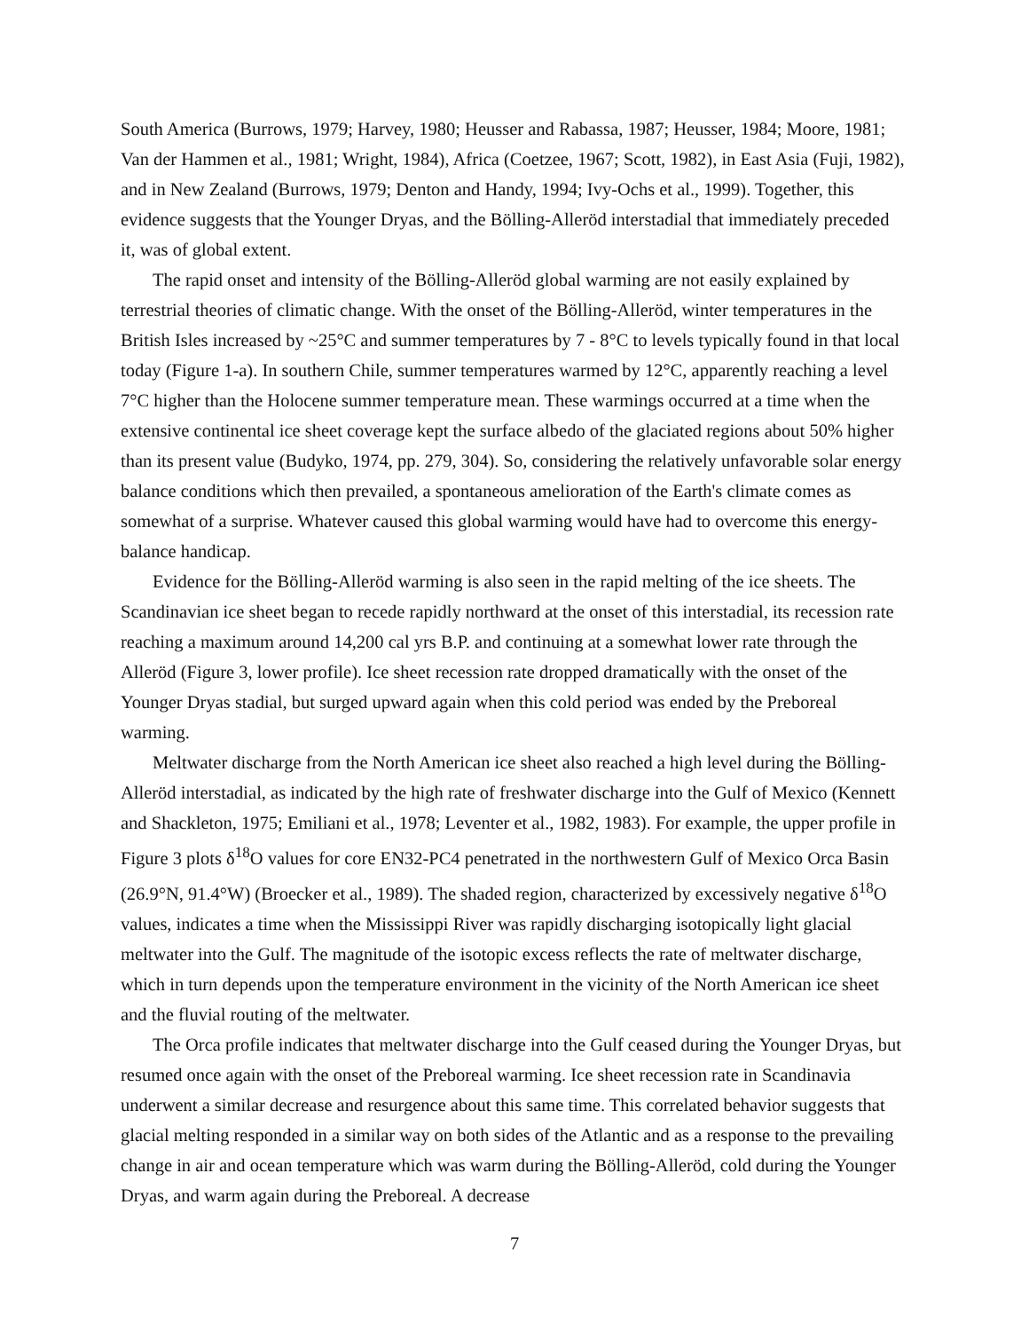South America (Burrows, 1979; Harvey, 1980; Heusser and Rabassa, 1987; Heusser, 1984; Moore, 1981; Van der Hammen et al., 1981; Wright, 1984), Africa (Coetzee, 1967; Scott, 1982), in East Asia (Fuji, 1982), and in New Zealand (Burrows, 1979; Denton and Handy, 1994; Ivy-Ochs et al., 1999). Together, this evidence suggests that the Younger Dryas, and the Bölling-Alleröd interstadial that immediately preceded it, was of global extent.
The rapid onset and intensity of the Bölling-Alleröd global warming are not easily explained by terrestrial theories of climatic change. With the onset of the Bölling-Alleröd, winter temperatures in the British Isles increased by ~25°C and summer temperatures by 7 - 8°C to levels typically found in that local today (Figure 1-a). In southern Chile, summer temperatures warmed by 12°C, apparently reaching a level 7°C higher than the Holocene summer temperature mean. These warmings occurred at a time when the extensive continental ice sheet coverage kept the surface albedo of the glaciated regions about 50% higher than its present value (Budyko, 1974, pp. 279, 304). So, considering the relatively unfavorable solar energy balance conditions which then prevailed, a spontaneous amelioration of the Earth's climate comes as somewhat of a surprise. Whatever caused this global warming would have had to overcome this energy-balance handicap.
Evidence for the Bölling-Alleröd warming is also seen in the rapid melting of the ice sheets. The Scandinavian ice sheet began to recede rapidly northward at the onset of this interstadial, its recession rate reaching a maximum around 14,200 cal yrs B.P. and continuing at a somewhat lower rate through the Alleröd (Figure 3, lower profile). Ice sheet recession rate dropped dramatically with the onset of the Younger Dryas stadial, but surged upward again when this cold period was ended by the Preboreal warming.
Meltwater discharge from the North American ice sheet also reached a high level during the Bölling-Alleröd interstadial, as indicated by the high rate of freshwater discharge into the Gulf of Mexico (Kennett and Shackleton, 1975; Emiliani et al., 1978; Leventer et al., 1982, 1983). For example, the upper profile in Figure 3 plots δ<sup>18</sup>O values for core EN32-PC4 penetrated in the northwestern Gulf of Mexico Orca Basin (26.9°N, 91.4°W) (Broecker et al., 1989). The shaded region, characterized by excessively negative δ<sup>18</sup>O values, indicates a time when the Mississippi River was rapidly discharging isotopically light glacial meltwater into the Gulf. The magnitude of the isotopic excess reflects the rate of meltwater discharge, which in turn depends upon the temperature environment in the vicinity of the North American ice sheet and the fluvial routing of the meltwater.
The Orca profile indicates that meltwater discharge into the Gulf ceased during the Younger Dryas, but resumed once again with the onset of the Preboreal warming. Ice sheet recession rate in Scandinavia underwent a similar decrease and resurgence about this same time. This correlated behavior suggests that glacial melting responded in a similar way on both sides of the Atlantic and as a response to the prevailing change in air and ocean temperature which was warm during the Bölling-Alleröd, cold during the Younger Dryas, and warm again during the Preboreal. A decrease
7